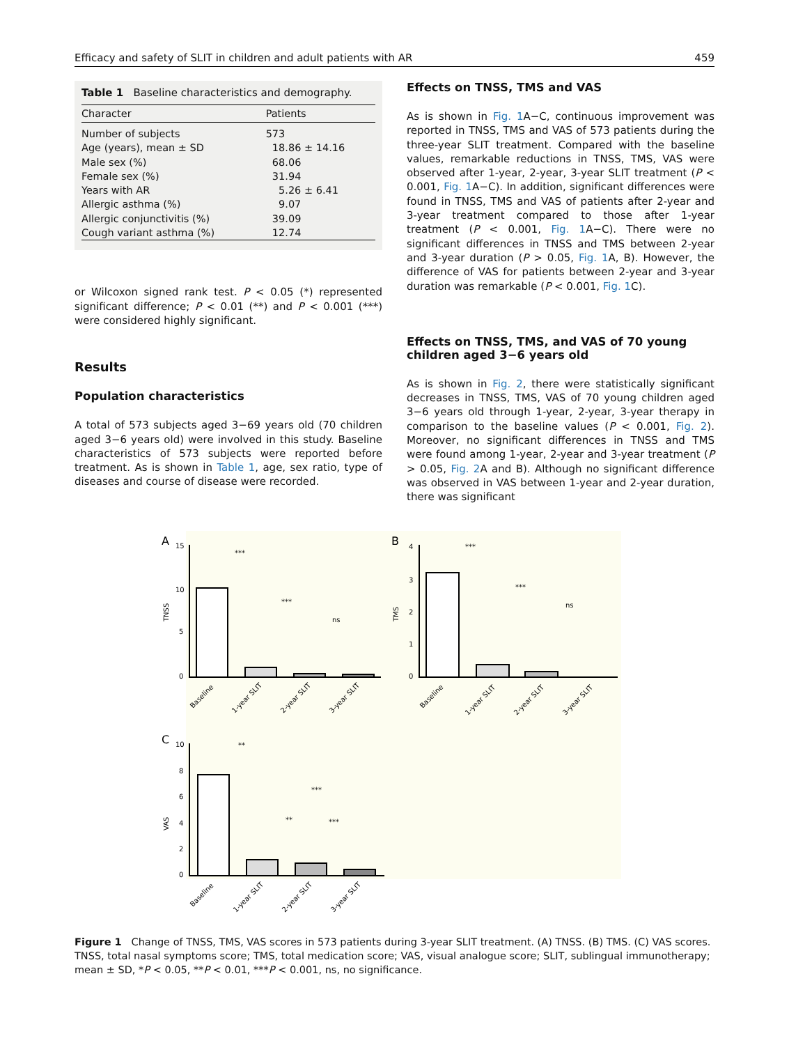Efficacy and safety of SLIT in children and adult patients with AR 459
Table 1 Baseline characteristics and demography.
| Character | Patients |
| --- | --- |
| Number of subjects | 573 |
| Age (years), mean ± SD | 18.86 ± 14.16 |
| Male sex (%) | 68.06 |
| Female sex (%) | 31.94 |
| Years with AR | 5.26 ± 6.41 |
| Allergic asthma (%) | 9.07 |
| Allergic conjunctivitis (%) | 39.09 |
| Cough variant asthma (%) | 12.74 |
or Wilcoxon signed rank test. P < 0.05 (*) represented significant difference; P < 0.01 (**) and P < 0.001 (***) were considered highly significant.
Results
Population characteristics
A total of 573 subjects aged 3−69 years old (70 children aged 3−6 years old) were involved in this study. Baseline characteristics of 573 subjects were reported before treatment. As is shown in Table 1, age, sex ratio, type of diseases and course of disease were recorded.
Effects on TNSS, TMS and VAS
As is shown in Fig. 1 A−C, continuous improvement was reported in TNSS, TMS and VAS of 573 patients during the three-year SLIT treatment. Compared with the baseline values, remarkable reductions in TNSS, TMS, VAS were observed after 1-year, 2-year, 3-year SLIT treatment (P < 0.001, Fig. 1 A−C). In addition, significant differences were found in TNSS, TMS and VAS of patients after 2-year and 3-year treatment compared to those after 1-year treatment (P < 0.001, Fig. 1 A−C). There were no significant differences in TNSS and TMS between 2-year and 3-year duration (P > 0.05, Fig. 1 A, B). However, the difference of VAS for patients between 2-year and 3-year duration was remarkable (P < 0.001, Fig. 1 C).
Effects on TNSS, TMS, and VAS of 70 young children aged 3−6 years old
As is shown in Fig. 2, there were statistically significant decreases in TNSS, TMS, VAS of 70 young children aged 3−6 years old through 1-year, 2-year, 3-year therapy in comparison to the baseline values (P < 0.001, Fig. 2). Moreover, no significant differences in TNSS and TMS were found among 1-year, 2-year and 3-year treatment (P > 0.05, Fig. 2 A and B). Although no significant difference was observed in VAS between 1-year and 2-year duration, there was significant
A
B
C
***
***
ns
***
***
ns
**
***
**
***
15
10
5
0
4
3
2
1
0
10
8
6
4
2
0
TNSS
TMS
VAS
Baseline
1-year SLIT
2-year SLIT
3-year SLIT
Baseline
1-year SLIT
2-year SLIT
3-year SLIT
Baseline
1-year SLIT
2-year SLIT
3-year SLIT
Figure 1 Change of TNSS, TMS, VAS scores in 573 patients during 3-year SLIT treatment. (A) TNSS. (B) TMS. (C) VAS scores. TNSS, total nasal symptoms score; TMS, total medication score; VAS, visual analogue score; SLIT, sublingual immunotherapy; mean ± SD, *P < 0.05, **P < 0.01, ***P < 0.001, ns, no significance.